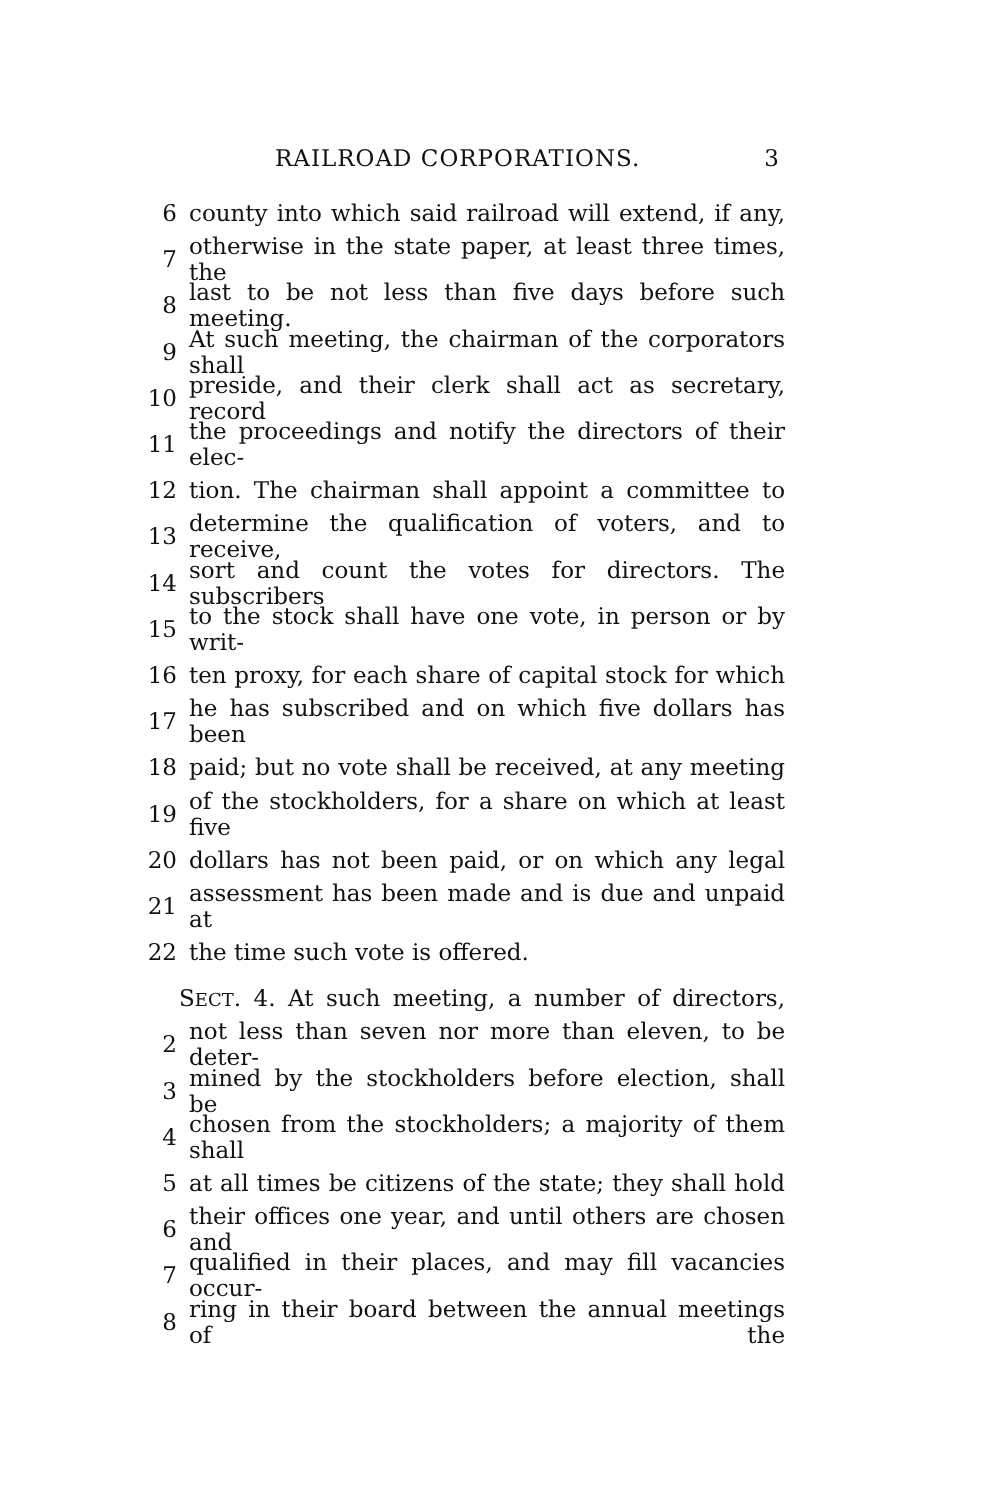RAILROAD CORPORATIONS. 3
6 county into which said railroad will extend, if any,
7 otherwise in the state paper, at least three times, the
8 last to be not less than five days before such meeting.
9 At such meeting, the chairman of the corporators shall
10 preside, and their clerk shall act as secretary, record
11 the proceedings and notify the directors of their elec-
12 tion. The chairman shall appoint a committee to
13 determine the qualification of voters, and to receive,
14 sort and count the votes for directors. The subscribers
15 to the stock shall have one vote, in person or by writ-
16 ten proxy, for each share of capital stock for which
17 he has subscribed and on which five dollars has been
18 paid; but no vote shall be received, at any meeting
19 of the stockholders, for a share on which at least five
20 dollars has not been paid, or on which any legal
21 assessment has been made and is due and unpaid at
22 the time such vote is offered.
SECT. 4. At such meeting, a number of directors,
2 not less than seven nor more than eleven, to be deter-
3 mined by the stockholders before election, shall be
4 chosen from the stockholders; a majority of them shall
5 at all times be citizens of the state; they shall hold
6 their offices one year, and until others are chosen and
7 qualified in their places, and may fill vacancies occur-
8 ring in their board between the annual meetings of the